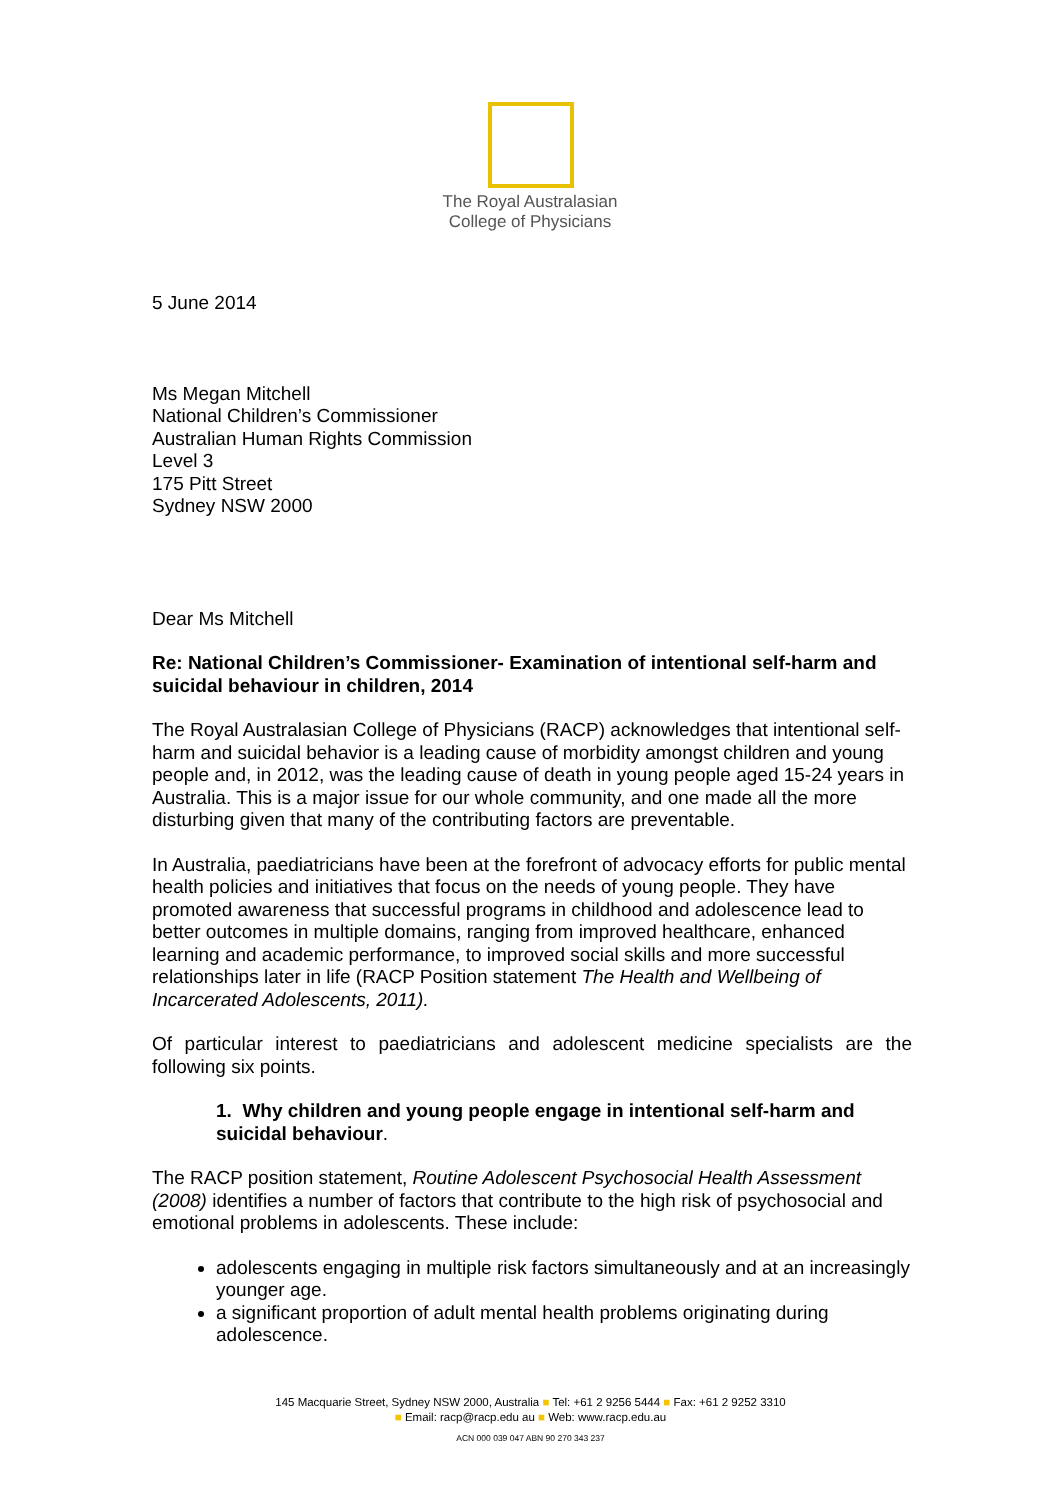The Royal Australasian
College of Physicians
5 June 2014
Ms Megan Mitchell
National Children’s Commissioner
Australian Human Rights Commission
Level 3
175 Pitt Street
Sydney NSW 2000
Dear Ms Mitchell
Re: National Children’s Commissioner- Examination of intentional self-harm and suicidal behaviour in children, 2014
The Royal Australasian College of Physicians (RACP) acknowledges that intentional self-harm and suicidal behavior is a leading cause of morbidity amongst children and young people and, in 2012, was the leading cause of death in young people aged 15-24 years in Australia. This is a major issue for our whole community, and one made all the more disturbing given that many of the contributing factors are preventable.
In Australia, paediatricians have been at the forefront of advocacy efforts for public mental health policies and initiatives that focus on the needs of young people. They have promoted awareness that successful programs in childhood and adolescence lead to better outcomes in multiple domains, ranging from improved healthcare, enhanced learning and academic performance, to improved social skills and more successful relationships later in life (RACP Position statement The Health and Wellbeing of Incarcerated Adolescents, 2011).
Of particular interest to paediatricians and adolescent medicine specialists are the following six points.
1. Why children and young people engage in intentional self-harm and suicidal behaviour.
The RACP position statement, Routine Adolescent Psychosocial Health Assessment (2008) identifies a number of factors that contribute to the high risk of psychosocial and emotional problems in adolescents. These include:
adolescents engaging in multiple risk factors simultaneously and at an increasingly younger age.
a significant proportion of adult mental health problems originating during adolescence.
145 Macquarie Street, Sydney NSW 2000, Australia ■ Tel: +61 2 9256 5444 ■ Fax: +61 2 9252 3310
■ Email: racp@racp.edu au ■ Web: www.racp.edu.au
ACN 000 039 047 ABN 90 270 343 237